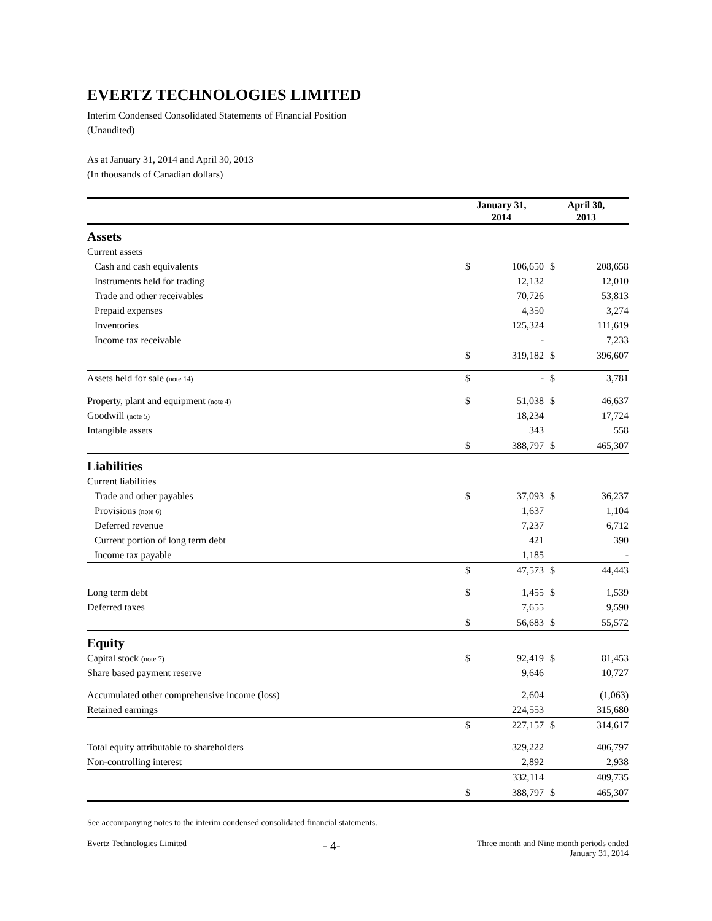EVERTZ TECHNOLOGIES LIMITED
Interim Condensed Consolidated Statements of Financial Position
(Unaudited)
As at January 31, 2014 and April 30, 2013
(In thousands of Canadian dollars)
| | January 31, 2014 | | April 30, 2013 | |
| --- | --- | --- | --- | --- |
| Assets | | | | |
| Current assets | | | | |
| Cash and cash equivalents | $ | 106,650 | $ | 208,658 |
| Instruments held for trading | | 12,132 | | 12,010 |
| Trade and other receivables | | 70,726 | | 53,813 |
| Prepaid expenses | | 4,350 | | 3,274 |
| Inventories | | 125,324 | | 111,619 |
| Income tax receivable | | - | | 7,233 |
| | $ | 319,182 | $ | 396,607 |
| Assets held for sale (note 14) | $ | - | $ | 3,781 |
| Property, plant and equipment (note 4) | $ | 51,038 | $ | 46,637 |
| Goodwill (note 5) | | 18,234 | | 17,724 |
| Intangible assets | | 343 | | 558 |
| | $ | 388,797 | $ | 465,307 |
| Liabilities | | | | |
| Current liabilities | | | | |
| Trade and other payables | $ | 37,093 | $ | 36,237 |
| Provisions (note 6) | | 1,637 | | 1,104 |
| Deferred revenue | | 7,237 | | 6,712 |
| Current portion of long term debt | | 421 | | 390 |
| Income tax payable | | 1,185 | | - |
| | $ | 47,573 | $ | 44,443 |
| Long term debt | $ | 1,455 | $ | 1,539 |
| Deferred taxes | | 7,655 | | 9,590 |
| | $ | 56,683 | $ | 55,572 |
| Equity | | | | |
| Capital stock (note 7) | $ | 92,419 | $ | 81,453 |
| Share based payment reserve | | 9,646 | | 10,727 |
| Accumulated other comprehensive income (loss) | | 2,604 | | (1,063) |
| Retained earnings | | 224,553 | | 315,680 |
| | $ | 227,157 | $ | 314,617 |
| Total equity attributable to shareholders | | 329,222 | | 406,797 |
| Non-controlling interest | | 2,892 | | 2,938 |
| | | 332,114 | | 409,735 |
| | $ | 388,797 | $ | 465,307 |
See accompanying notes to the interim condensed consolidated financial statements.
Evertz Technologies Limited - 4- Three month and Nine month periods ended
January 31, 2014